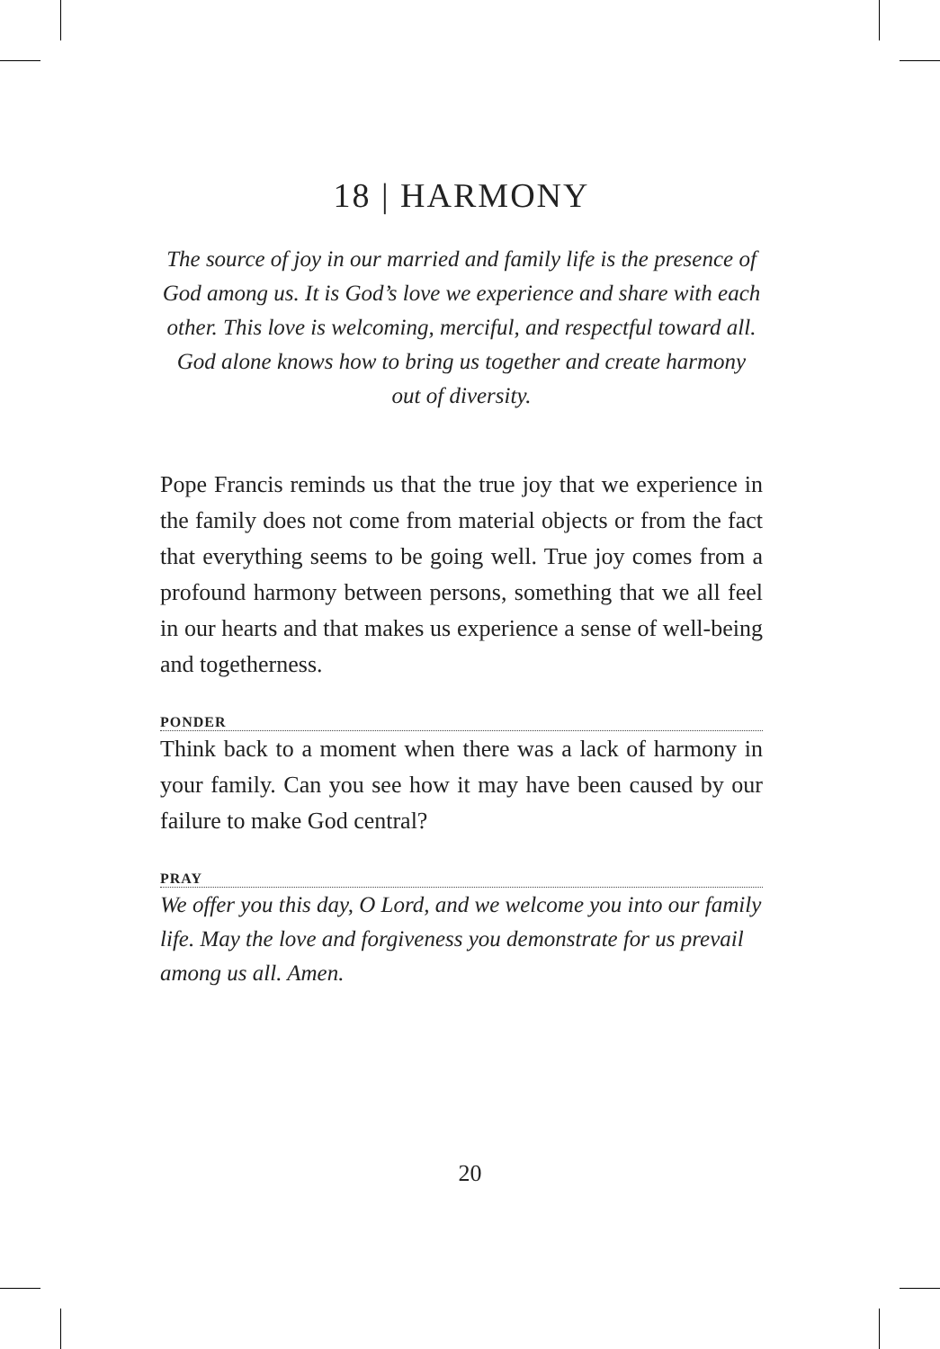18 | HARMONY
The source of joy in our married and family life is the presence of God among us. It is God’s love we experience and share with each other. This love is welcoming, merciful, and respectful toward all. God alone knows how to bring us together and create harmony out of diversity.
Pope Francis reminds us that the true joy that we experience in the family does not come from material objects or from the fact that everything seems to be going well. True joy comes from a profound harmony between persons, something that we all feel in our hearts and that makes us experience a sense of well-being and togetherness.
PONDER
Think back to a moment when there was a lack of harmony in your family. Can you see how it may have been caused by our failure to make God central?
PRAY
We offer you this day, O Lord, and we welcome you into our family life. May the love and forgiveness you demonstrate for us prevail among us all. Amen.
20